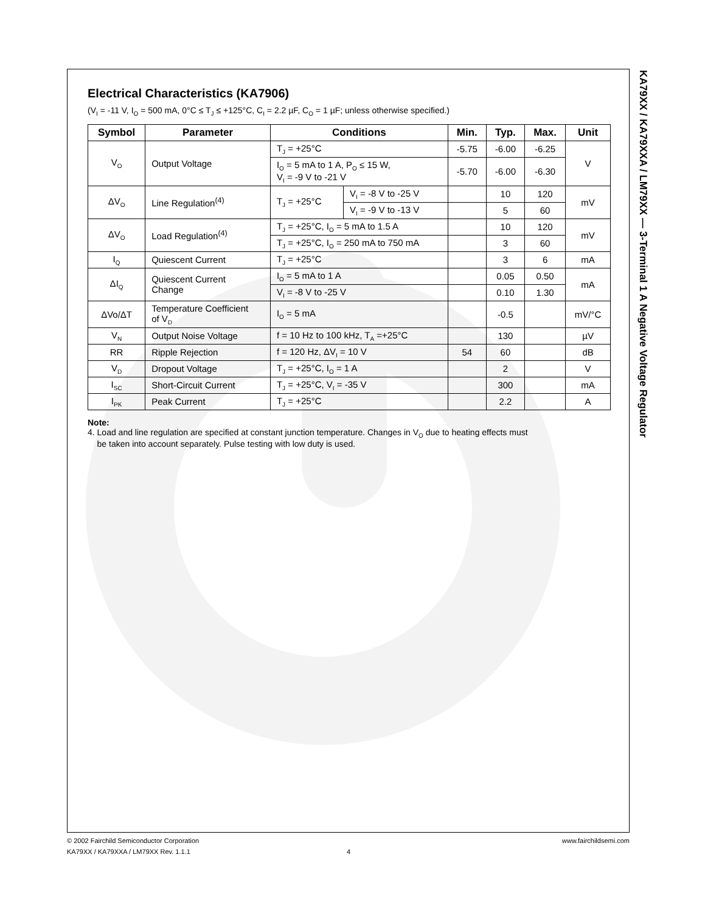Electrical Characteristics (KA7906)
(V<sub>I</sub> = -11 V, I<sub>O</sub> = 500 mA, 0°C ≤ T<sub>J</sub> ≤ +125°C, C<sub>I</sub> = 2.2 µF, C<sub>O</sub> = 1 µF; unless otherwise specified.)
| Symbol | Parameter | Conditions | | Min. | Typ. | Max. | Unit |
| --- | --- | --- | --- | --- | --- | --- | --- |
| V<sub>O</sub> | Output Voltage | T<sub>J</sub> = +25°C | | -5.75 | -6.00 | -6.25 | V |
| | | I<sub>O</sub> = 5 mA to 1 A, P<sub>O</sub> ≤ 15 W, V<sub>I</sub> = -9 V to -21 V | | -5.70 | -6.00 | -6.30 | |
| ΔV<sub>O</sub> | Line Regulation<sup>(4)</sup> | T<sub>J</sub> = +25°C | V<sub>I</sub> = -8 V to -25 V | | 10 | 120 | mV |
| | | | V<sub>I</sub> = -9 V to -13 V | | 5 | 60 | |
| ΔV<sub>O</sub> | Load Regulation<sup>(4)</sup> | T<sub>J</sub> = +25°C, I<sub>O</sub> = 5 mA to 1.5 A | | | 10 | 120 | mV |
| | | T<sub>J</sub> = +25°C, I<sub>O</sub> = 250 mA to 750 mA | | | 3 | 60 | |
| I<sub>Q</sub> | Quiescent Current | T<sub>J</sub> = +25°C | | | 3 | 6 | mA |
| ΔI<sub>Q</sub> | Quiescent Current Change | I<sub>O</sub> = 5 mA to 1 A | | | 0.05 | 0.50 | mA |
| | | V<sub>I</sub> = -8 V to -25 V | | | 0.10 | 1.30 | |
| ΔVo/ΔT | Temperature Coefficient of V<sub>D</sub> | I<sub>O</sub> = 5 mA | | | -0.5 | | mV/°C |
| V<sub>N</sub> | Output Noise Voltage | f = 10 Hz to 100 kHz, T<sub>A</sub> =+25°C | | | 130 | | µV |
| RR | Ripple Rejection | f = 120 Hz, ΔV<sub>I</sub> = 10 V | | 54 | 60 | | dB |
| V<sub>D</sub> | Dropout Voltage | T<sub>J</sub> = +25°C, I<sub>O</sub> = 1 A | | | 2 | | V |
| I<sub>SC</sub> | Short-Circuit Current | T<sub>J</sub> = +25°C, V<sub>I</sub> = -35 V | | | 300 | | mA |
| I<sub>PK</sub> | Peak Current | T<sub>J</sub> = +25°C | | | 2.2 | | A |
Note:
4. Load and line regulation are specified at constant junction temperature. Changes in V<sub>O</sub> due to heating effects must
be taken into account separately. Pulse testing with low duty is used.
KA79XX / KA79XXA / LM79XX — 3-Terminal 1 A Negative Voltage Regulator
© 2002 Fairchild Semiconductor Corporation www.fairchildsemi.com
KA79XX / KA79XXA / LM79XX Rev. 1.1.1 4